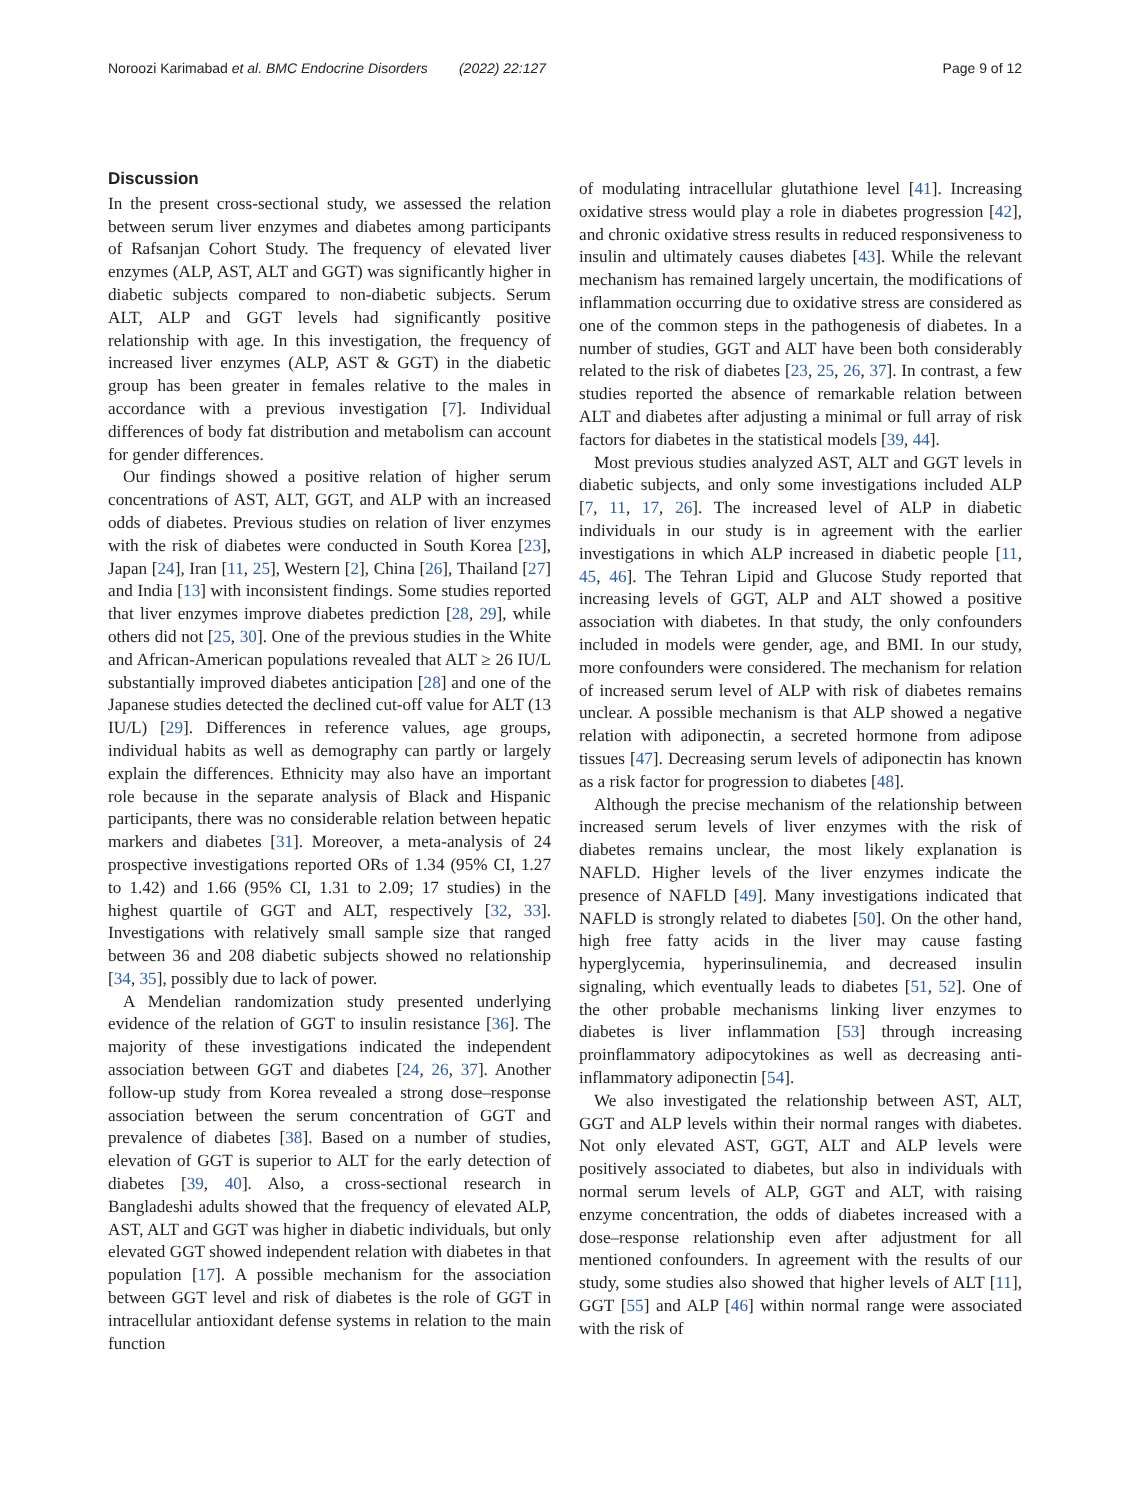Noroozi Karimabad et al. BMC Endocrine Disorders (2022) 22:127 Page 9 of 12
Discussion
In the present cross-sectional study, we assessed the relation between serum liver enzymes and diabetes among participants of Rafsanjan Cohort Study. The frequency of elevated liver enzymes (ALP, AST, ALT and GGT) was significantly higher in diabetic subjects compared to non-diabetic subjects. Serum ALT, ALP and GGT levels had significantly positive relationship with age. In this investigation, the frequency of increased liver enzymes (ALP, AST & GGT) in the diabetic group has been greater in females relative to the males in accordance with a previous investigation [7]. Individual differences of body fat distribution and metabolism can account for gender differences.
Our findings showed a positive relation of higher serum concentrations of AST, ALT, GGT, and ALP with an increased odds of diabetes. Previous studies on relation of liver enzymes with the risk of diabetes were conducted in South Korea [23], Japan [24], Iran [11, 25], Western [2], China [26], Thailand [27] and India [13] with inconsistent findings. Some studies reported that liver enzymes improve diabetes prediction [28, 29], while others did not [25, 30]. One of the previous studies in the White and African-American populations revealed that ALT ≥ 26 IU/L substantially improved diabetes anticipation [28] and one of the Japanese studies detected the declined cut-off value for ALT (13 IU/L) [29]. Differences in reference values, age groups, individual habits as well as demography can partly or largely explain the differences. Ethnicity may also have an important role because in the separate analysis of Black and Hispanic participants, there was no considerable relation between hepatic markers and diabetes [31]. Moreover, a meta-analysis of 24 prospective investigations reported ORs of 1.34 (95% CI, 1.27 to 1.42) and 1.66 (95% CI, 1.31 to 2.09; 17 studies) in the highest quartile of GGT and ALT, respectively [32, 33]. Investigations with relatively small sample size that ranged between 36 and 208 diabetic subjects showed no relationship [34, 35], possibly due to lack of power.
A Mendelian randomization study presented underlying evidence of the relation of GGT to insulin resistance [36]. The majority of these investigations indicated the independent association between GGT and diabetes [24, 26, 37]. Another follow-up study from Korea revealed a strong dose–response association between the serum concentration of GGT and prevalence of diabetes [38]. Based on a number of studies, elevation of GGT is superior to ALT for the early detection of diabetes [39, 40]. Also, a cross-sectional research in Bangladeshi adults showed that the frequency of elevated ALP, AST, ALT and GGT was higher in diabetic individuals, but only elevated GGT showed independent relation with diabetes in that population [17]. A possible mechanism for the association between GGT level and risk of diabetes is the role of GGT in intracellular antioxidant defense systems in relation to the main function
of modulating intracellular glutathione level [41]. Increasing oxidative stress would play a role in diabetes progression [42], and chronic oxidative stress results in reduced responsiveness to insulin and ultimately causes diabetes [43]. While the relevant mechanism has remained largely uncertain, the modifications of inflammation occurring due to oxidative stress are considered as one of the common steps in the pathogenesis of diabetes. In a number of studies, GGT and ALT have been both considerably related to the risk of diabetes [23, 25, 26, 37]. In contrast, a few studies reported the absence of remarkable relation between ALT and diabetes after adjusting a minimal or full array of risk factors for diabetes in the statistical models [39, 44].
Most previous studies analyzed AST, ALT and GGT levels in diabetic subjects, and only some investigations included ALP [7, 11, 17, 26]. The increased level of ALP in diabetic individuals in our study is in agreement with the earlier investigations in which ALP increased in diabetic people [11, 45, 46]. The Tehran Lipid and Glucose Study reported that increasing levels of GGT, ALP and ALT showed a positive association with diabetes. In that study, the only confounders included in models were gender, age, and BMI. In our study, more confounders were considered. The mechanism for relation of increased serum level of ALP with risk of diabetes remains unclear. A possible mechanism is that ALP showed a negative relation with adiponectin, a secreted hormone from adipose tissues [47]. Decreasing serum levels of adiponectin has known as a risk factor for progression to diabetes [48].
Although the precise mechanism of the relationship between increased serum levels of liver enzymes with the risk of diabetes remains unclear, the most likely explanation is NAFLD. Higher levels of the liver enzymes indicate the presence of NAFLD [49]. Many investigations indicated that NAFLD is strongly related to diabetes [50]. On the other hand, high free fatty acids in the liver may cause fasting hyperglycemia, hyperinsulinemia, and decreased insulin signaling, which eventually leads to diabetes [51, 52]. One of the other probable mechanisms linking liver enzymes to diabetes is liver inflammation [53] through increasing proinflammatory adipocytokines as well as decreasing anti-inflammatory adiponectin [54].
We also investigated the relationship between AST, ALT, GGT and ALP levels within their normal ranges with diabetes. Not only elevated AST, GGT, ALT and ALP levels were positively associated to diabetes, but also in individuals with normal serum levels of ALP, GGT and ALT, with raising enzyme concentration, the odds of diabetes increased with a dose–response relationship even after adjustment for all mentioned confounders. In agreement with the results of our study, some studies also showed that higher levels of ALT [11], GGT [55] and ALP [46] within normal range were associated with the risk of